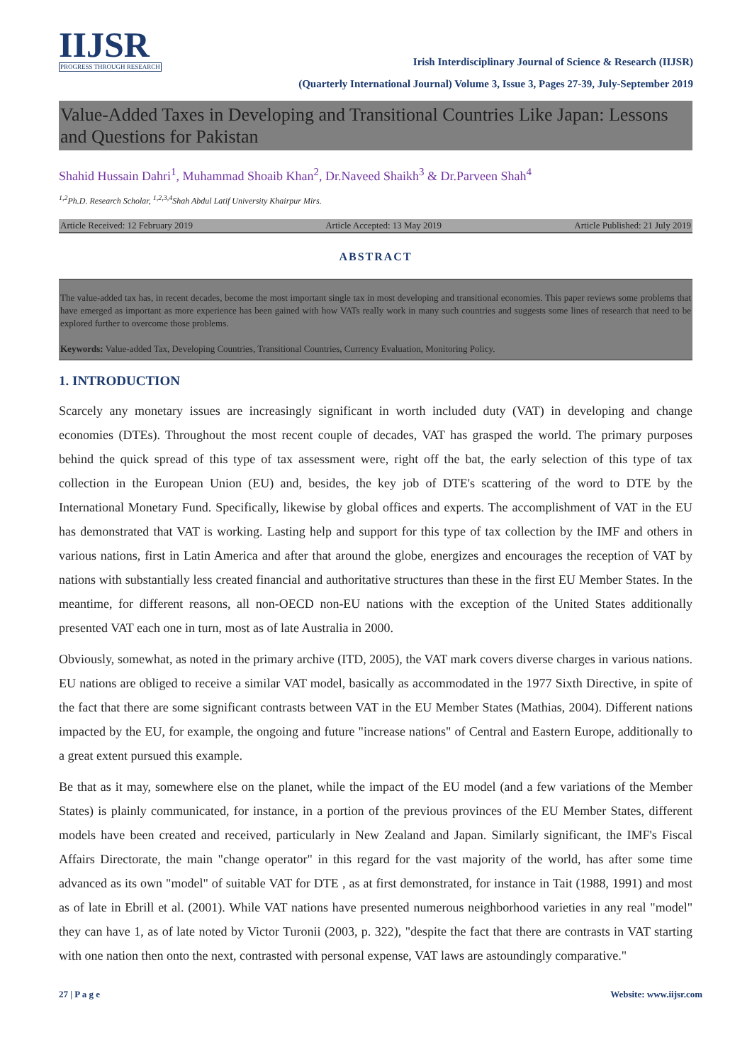IIJSR
PROGRESS THROUGH RESEARCH
Irish Interdisciplinary Journal of Science & Research (IIJSR)
(Quarterly International Journal) Volume 3, Issue 3, Pages 27-39, July-September 2019
Value-Added Taxes in Developing and Transitional Countries Like Japan: Lessons and Questions for Pakistan
Shahid Hussain Dahri<sup>1</sup>, Muhammad Shoaib Khan<sup>2</sup>, Dr.Naveed Shaikh<sup>3</sup> & Dr.Parveen Shah<sup>4</sup>
<sup>1,2</sup>Ph.D. Research Scholar, <sup>1,2,3,4</sup>Shah Abdul Latif University Khairpur Mirs.
Article Received: 12 February 2019 Article Accepted: 13 May 2019 Article Published: 21 July 2019
ABSTRACT
The value-added tax has, in recent decades, become the most important single tax in most developing and transitional economies. This paper reviews some problems that have emerged as important as more experience has been gained with how VATs really work in many such countries and suggests some lines of research that need to be explored further to overcome those problems.
Keywords: Value-added Tax, Developing Countries, Transitional Countries, Currency Evaluation, Monitoring Policy.
1. INTRODUCTION
Scarcely any monetary issues are increasingly significant in worth included duty (VAT) in developing and change economies (DTEs). Throughout the most recent couple of decades, VAT has grasped the world. The primary purposes behind the quick spread of this type of tax assessment were, right off the bat, the early selection of this type of tax collection in the European Union (EU) and, besides, the key job of DTE's scattering of the word to DTE by the International Monetary Fund. Specifically, likewise by global offices and experts. The accomplishment of VAT in the EU has demonstrated that VAT is working. Lasting help and support for this type of tax collection by the IMF and others in various nations, first in Latin America and after that around the globe, energizes and encourages the reception of VAT by nations with substantially less created financial and authoritative structures than these in the first EU Member States. In the meantime, for different reasons, all non-OECD non-EU nations with the exception of the United States additionally presented VAT each one in turn, most as of late Australia in 2000.
Obviously, somewhat, as noted in the primary archive (ITD, 2005), the VAT mark covers diverse charges in various nations. EU nations are obliged to receive a similar VAT model, basically as accommodated in the 1977 Sixth Directive, in spite of the fact that there are some significant contrasts between VAT in the EU Member States (Mathias, 2004). Different nations impacted by the EU, for example, the ongoing and future "increase nations" of Central and Eastern Europe, additionally to a great extent pursued this example.
Be that as it may, somewhere else on the planet, while the impact of the EU model (and a few variations of the Member States) is plainly communicated, for instance, in a portion of the previous provinces of the EU Member States, different models have been created and received, particularly in New Zealand and Japan. Similarly significant, the IMF's Fiscal Affairs Directorate, the main "change operator" in this regard for the vast majority of the world, has after some time advanced as its own "model" of suitable VAT for DTE , as at first demonstrated, for instance in Tait (1988, 1991) and most as of late in Ebrill et al. (2001). While VAT nations have presented numerous neighborhood varieties in any real "model" they can have 1, as of late noted by Victor Turonii (2003, p. 322), "despite the fact that there are contrasts in VAT starting with one nation then onto the next, contrasted with personal expense, VAT laws are astoundingly comparative."
27 | P a g e Website: www.iijsr.com